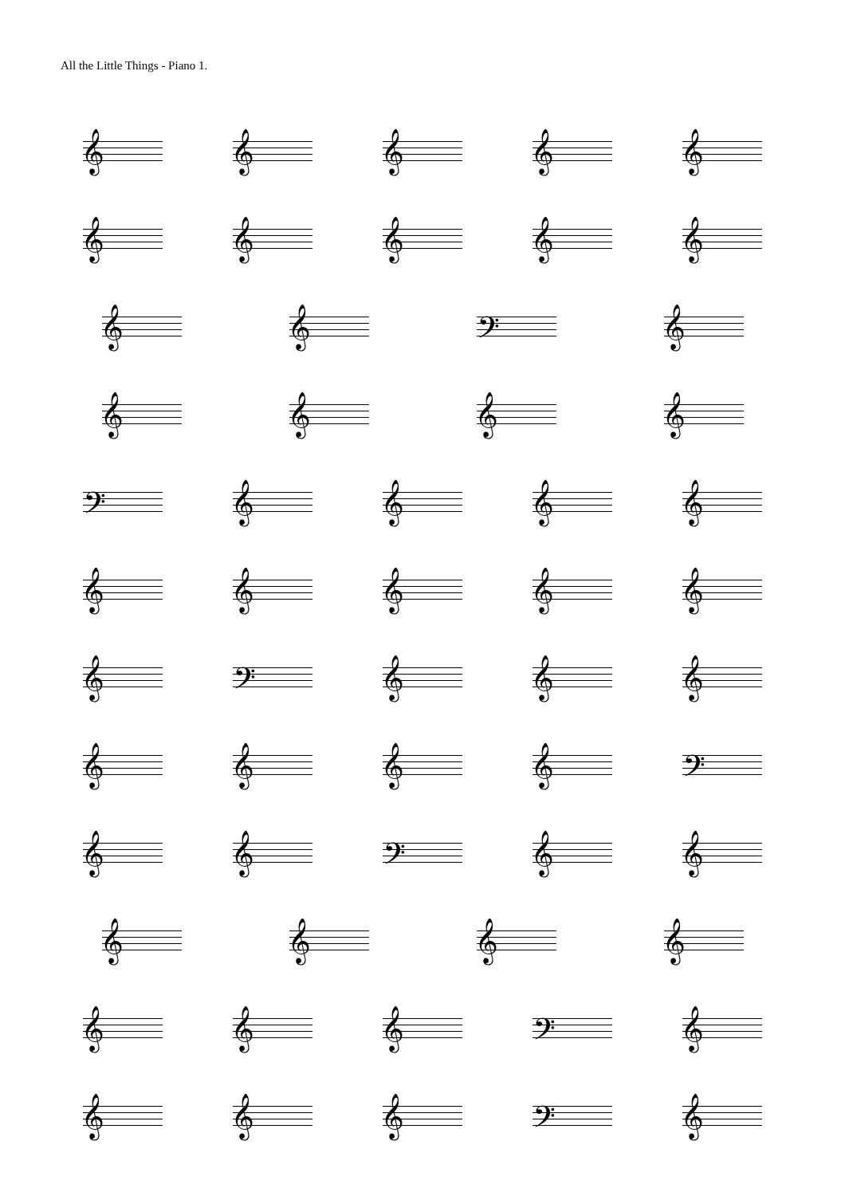All the Little Things - Piano 1.
𝄞
𝄞
𝄞
𝄞
𝄞
𝄞
𝄞
𝄞
𝄞
𝄞
𝄞
𝄞
𝄢
𝄞
𝄞
𝄞
𝄞
𝄞
𝄢
𝄞
𝄞
𝄞
𝄞
𝄞
𝄞
𝄞
𝄞
𝄞
𝄞
𝄢
𝄞
𝄞
𝄞
𝄞
𝄞
𝄞
𝄞
𝄢
𝄞
𝄞
𝄢
𝄞
𝄞
𝄞
𝄞
𝄞
𝄞
𝄞
𝄞
𝄞
𝄢
𝄞
𝄞
𝄞
𝄞
𝄢
𝄞